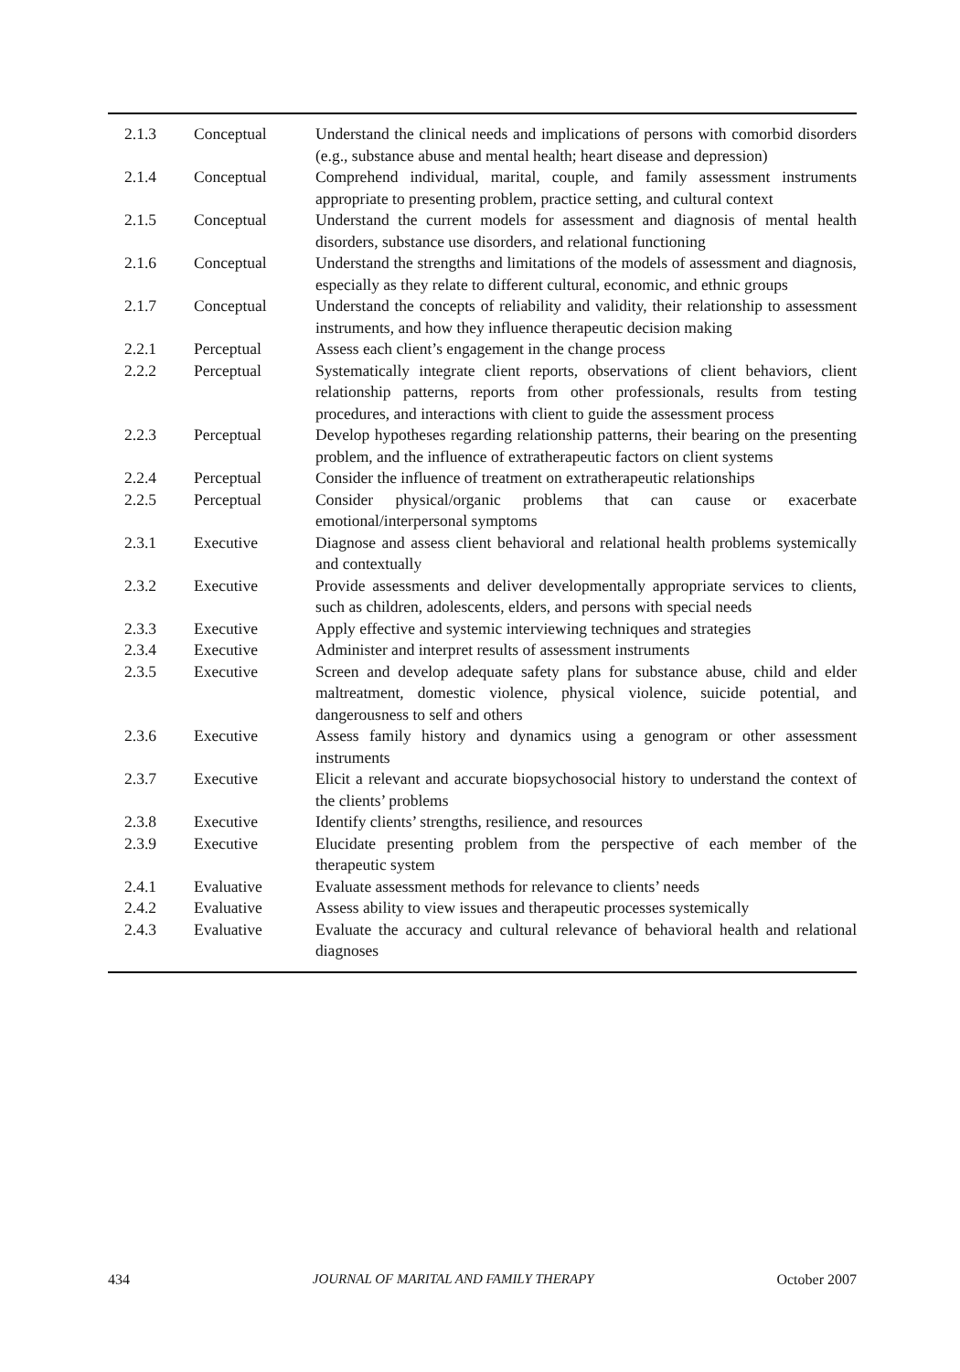| 2.1.3 | Conceptual | Understand the clinical needs and implications of persons with comorbid disorders (e.g., substance abuse and mental health; heart disease and depression) |
| 2.1.4 | Conceptual | Comprehend individual, marital, couple, and family assessment instruments appropriate to presenting problem, practice setting, and cultural context |
| 2.1.5 | Conceptual | Understand the current models for assessment and diagnosis of mental health disorders, substance use disorders, and relational functioning |
| 2.1.6 | Conceptual | Understand the strengths and limitations of the models of assessment and diagnosis, especially as they relate to different cultural, economic, and ethnic groups |
| 2.1.7 | Conceptual | Understand the concepts of reliability and validity, their relationship to assessment instruments, and how they influence therapeutic decision making |
| 2.2.1 | Perceptual | Assess each client’s engagement in the change process |
| 2.2.2 | Perceptual | Systematically integrate client reports, observations of client behaviors, client relationship patterns, reports from other professionals, results from testing procedures, and interactions with client to guide the assessment process |
| 2.2.3 | Perceptual | Develop hypotheses regarding relationship patterns, their bearing on the presenting problem, and the influence of extratherapeutic factors on client systems |
| 2.2.4 | Perceptual | Consider the influence of treatment on extratherapeutic relationships |
| 2.2.5 | Perceptual | Consider physical/organic problems that can cause or exacerbate emotional/interpersonal symptoms |
| 2.3.1 | Executive | Diagnose and assess client behavioral and relational health problems systemically and contextually |
| 2.3.2 | Executive | Provide assessments and deliver developmentally appropriate services to clients, such as children, adolescents, elders, and persons with special needs |
| 2.3.3 | Executive | Apply effective and systemic interviewing techniques and strategies |
| 2.3.4 | Executive | Administer and interpret results of assessment instruments |
| 2.3.5 | Executive | Screen and develop adequate safety plans for substance abuse, child and elder maltreatment, domestic violence, physical violence, suicide potential, and dangerousness to self and others |
| 2.3.6 | Executive | Assess family history and dynamics using a genogram or other assessment instruments |
| 2.3.7 | Executive | Elicit a relevant and accurate biopsychosocial history to understand the context of the clients’ problems |
| 2.3.8 | Executive | Identify clients’ strengths, resilience, and resources |
| 2.3.9 | Executive | Elucidate presenting problem from the perspective of each member of the therapeutic system |
| 2.4.1 | Evaluative | Evaluate assessment methods for relevance to clients’ needs |
| 2.4.2 | Evaluative | Assess ability to view issues and therapeutic processes systemically |
| 2.4.3 | Evaluative | Evaluate the accuracy and cultural relevance of behavioral health and relational diagnoses |
434 JOURNAL OF MARITAL AND FAMILY THERAPY October 2007